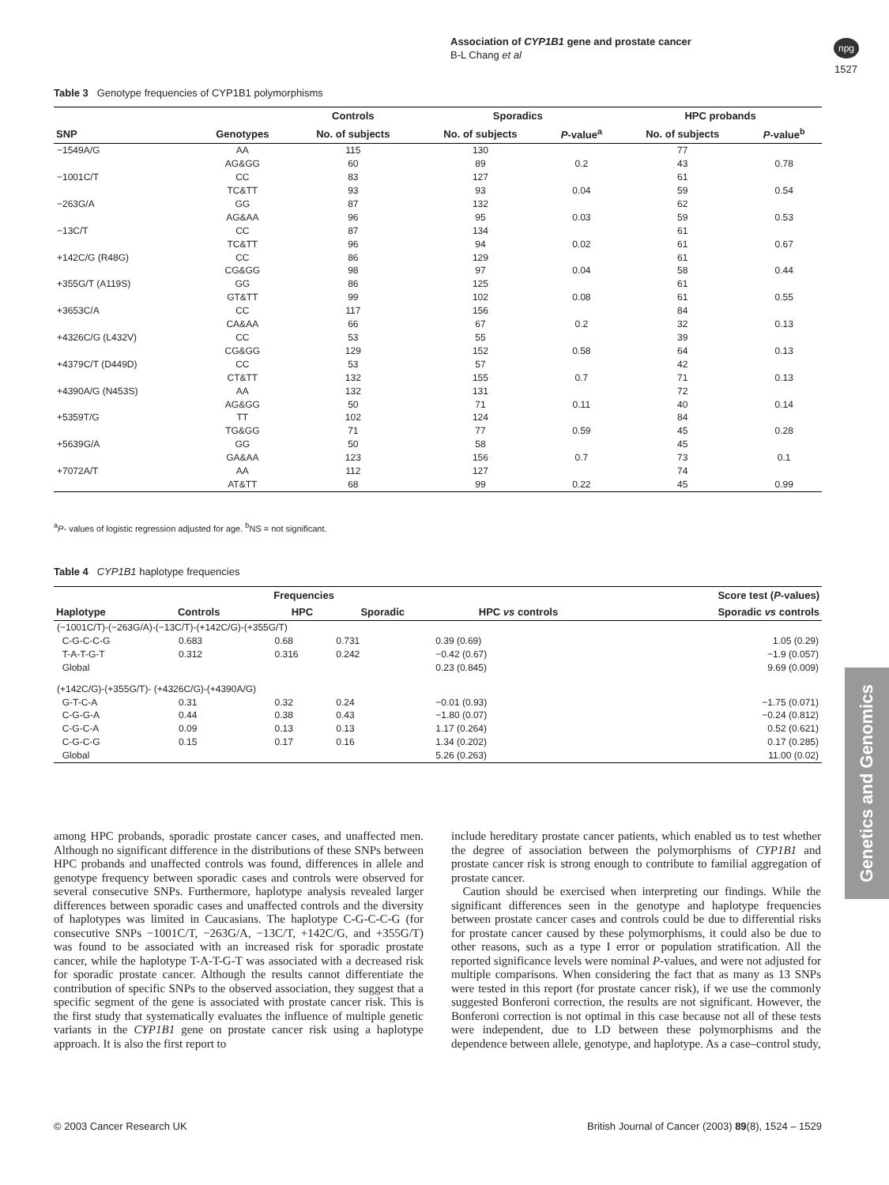Association of CYP1B1 gene and prostate cancer
B-L Chang et al
npg
1527
Table 3 Genotype frequencies of CYP1B1 polymorphisms
| | | Controls | Sporadics | | HPC probands | |
| --- | --- | --- | --- | --- | --- | --- |
| SNP | Genotypes | No. of subjects | No. of subjects | P -value<sup>a</sup> | No. of subjects | P -value<sup>b</sup> |
| −1549A/G | AA | 115 | 130 | | 77 | |
| | AG&GG | 60 | 89 | 0.2 | 43 | 0.78 |
| −1001C/T | CC | 83 | 127 | | 61 | |
| | TC&TT | 93 | 93 | 0.04 | 59 | 0.54 |
| −263G/A | GG | 87 | 132 | | 62 | |
| | AG&AA | 96 | 95 | 0.03 | 59 | 0.53 |
| −13C/T | CC | 87 | 134 | | 61 | |
| | TC&TT | 96 | 94 | 0.02 | 61 | 0.67 |
| +142C/G (R48G) | CC | 86 | 129 | | 61 | |
| | CG&GG | 98 | 97 | 0.04 | 58 | 0.44 |
| +355G/T (A119S) | GG | 86 | 125 | | 61 | |
| | GT&TT | 99 | 102 | 0.08 | 61 | 0.55 |
| +3653C/A | CC | 117 | 156 | | 84 | |
| | CA&AA | 66 | 67 | 0.2 | 32 | 0.13 |
| +4326C/G (L432V) | CC | 53 | 55 | | 39 | |
| | CG&GG | 129 | 152 | 0.58 | 64 | 0.13 |
| +4379C/T (D449D) | CC | 53 | 57 | | 42 | |
| | CT&TT | 132 | 155 | 0.7 | 71 | 0.13 |
| +4390A/G (N453S) | AA | 132 | 131 | | 72 | |
| | AG&GG | 50 | 71 | 0.11 | 40 | 0.14 |
| +5359T/G | TT | 102 | 124 | | 84 | |
| | TG&GG | 71 | 77 | 0.59 | 45 | 0.28 |
| +5639G/A | GG | 50 | 58 | | 45 | |
| | GA&AA | 123 | 156 | 0.7 | 73 | 0.1 |
| +7072A/T | AA | 112 | 127 | | 74 | |
| | AT&TT | 68 | 99 | 0.22 | 45 | 0.99 |
<sup>a</sup> P- values of logistic regression adjusted for age. <sup>b</sup>NS = not significant.
Table 4 CYP1B1 haplotype frequencies
| | Frequencies | | | Score test ( P -values) | |
| --- | --- | --- | --- | --- | --- |
| Haplotype | Controls | HPC | Sporadic | HPC vs controls | Sporadic vs controls |
| (−1001C/T)-(−263G/A)-(−13C/T)-(+142C/G)-(+355G/T) | | | | | |
| C-G-C-C-G | 0.683 | 0.68 | 0.731 | 0.39 (0.69) | 1.05 (0.29) |
| T-A-T-G-T | 0.312 | 0.316 | 0.242 | −0.42 (0.67) | −1.9 (0.057) |
| Global | | | | 0.23 (0.845) | 9.69 (0.009) |
| (+142C/G)-(+355G/T)- (+4326C/G)-(+4390A/G) | | | | | |
| G-T-C-A | 0.31 | 0.32 | 0.24 | −0.01 (0.93) | −1.75 (0.071) |
| C-G-G-A | 0.44 | 0.38 | 0.43 | −1.80 (0.07) | −0.24 (0.812) |
| C-G-C-A | 0.09 | 0.13 | 0.13 | 1.17 (0.264) | 0.52 (0.621) |
| C-G-C-G | 0.15 | 0.17 | 0.16 | 1.34 (0.202) | 0.17 (0.285) |
| Global | | | | 5.26 (0.263) | 11.00 (0.02) |
among HPC probands, sporadic prostate cancer cases, and unaffected men. Although no significant difference in the distributions of these SNPs between HPC probands and unaffected controls was found, differences in allele and genotype frequency between sporadic cases and controls were observed for several consecutive SNPs. Furthermore, haplotype analysis revealed larger differences between sporadic cases and unaffected controls and the diversity of haplotypes was limited in Caucasians. The haplotype C-G-C-C-G (for consecutive SNPs −1001C/T, −263G/A, −13C/T, +142C/G, and +355G/T) was found to be associated with an increased risk for sporadic prostate cancer, while the haplotype T-A-T-G-T was associated with a decreased risk for sporadic prostate cancer. Although the results cannot differentiate the contribution of specific SNPs to the observed association, they suggest that a specific segment of the gene is associated with prostate cancer risk. This is the first study that systematically evaluates the influence of multiple genetic variants in the CYP1B1 gene on prostate cancer risk using a haplotype approach. It is also the first report to
include hereditary prostate cancer patients, which enabled us to test whether the degree of association between the polymorphisms of CYP1B1 and prostate cancer risk is strong enough to contribute to familial aggregation of prostate cancer.
Caution should be exercised when interpreting our findings. While the significant differences seen in the genotype and haplotype frequencies between prostate cancer cases and controls could be due to differential risks for prostate cancer caused by these polymorphisms, it could also be due to other reasons, such as a type I error or population stratification. All the reported significance levels were nominal P-values, and were not adjusted for multiple comparisons. When considering the fact that as many as 13 SNPs were tested in this report (for prostate cancer risk), if we use the commonly suggested Bonferoni correction, the results are not significant. However, the Bonferoni correction is not optimal in this case because not all of these tests were independent, due to LD between these polymorphisms and the dependence between allele, genotype, and haplotype. As a case–control study,
Genetics and Genomics
© 2003 Cancer Research UK
British Journal of Cancer (2003) 89(8), 1524 – 1529